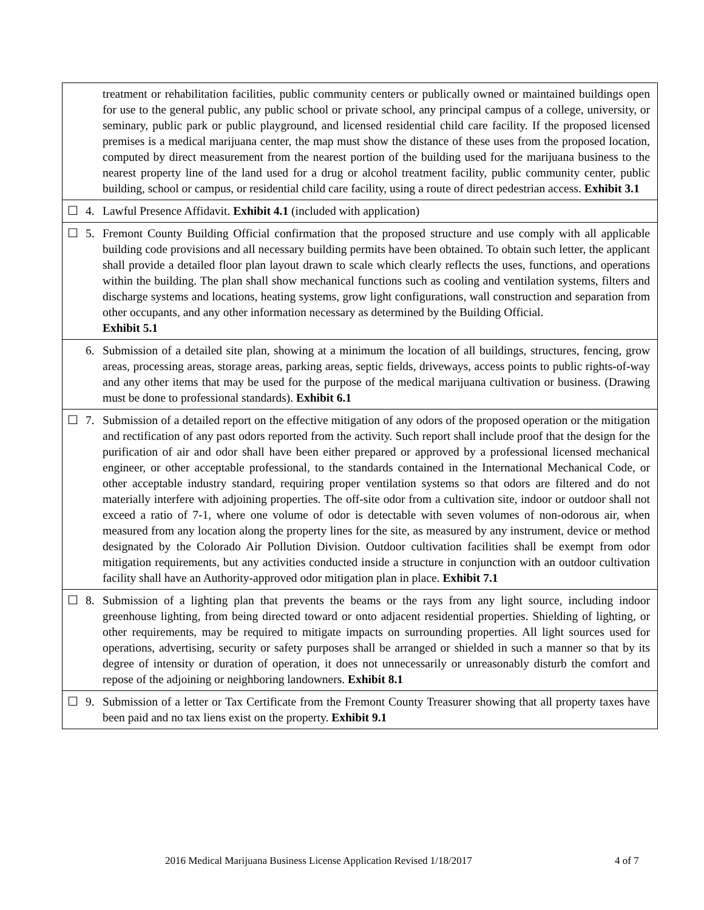| | | treatment or rehabilitation facilities, public community centers or publically owned or maintained buildings open for use to the general public, any public school or private school, any principal campus of a college, university, or seminary, public park or public playground, and licensed residential child care facility. If the proposed licensed premises is a medical marijuana center, the map must show the distance of these uses from the proposed location, computed by direct measurement from the nearest portion of the building used for the marijuana business to the nearest property line of the land used for a drug or alcohol treatment facility, public community center, public building, school or campus, or residential child care facility, using a route of direct pedestrian access. Exhibit 3.1 |
| ☐ | 4. | Lawful Presence Affidavit. Exhibit 4.1 (included with application) |
| ☐ | 5. | Fremont County Building Official confirmation that the proposed structure and use comply with all applicable building code provisions and all necessary building permits have been obtained. To obtain such letter, the applicant shall provide a detailed floor plan layout drawn to scale which clearly reflects the uses, functions, and operations within the building. The plan shall show mechanical functions such as cooling and ventilation systems, filters and discharge systems and locations, heating systems, grow light configurations, wall construction and separation from other occupants, and any other information necessary as determined by the Building Official. Exhibit 5.1 |
| | 6. | Submission of a detailed site plan, showing at a minimum the location of all buildings, structures, fencing, grow areas, processing areas, storage areas, parking areas, septic fields, driveways, access points to public rights-of-way and any other items that may be used for the purpose of the medical marijuana cultivation or business. (Drawing must be done to professional standards). Exhibit 6.1 |
| ☐ | 7. | Submission of a detailed report on the effective mitigation of any odors of the proposed operation or the mitigation and rectification of any past odors reported from the activity. Such report shall include proof that the design for the purification of air and odor shall have been either prepared or approved by a professional licensed mechanical engineer, or other acceptable professional, to the standards contained in the International Mechanical Code, or other acceptable industry standard, requiring proper ventilation systems so that odors are filtered and do not materially interfere with adjoining properties. The off-site odor from a cultivation site, indoor or outdoor shall not exceed a ratio of 7-1, where one volume of odor is detectable with seven volumes of non-odorous air, when measured from any location along the property lines for the site, as measured by any instrument, device or method designated by the Colorado Air Pollution Division. Outdoor cultivation facilities shall be exempt from odor mitigation requirements, but any activities conducted inside a structure in conjunction with an outdoor cultivation facility shall have an Authority-approved odor mitigation plan in place. Exhibit 7.1 |
| ☐ | 8. | Submission of a lighting plan that prevents the beams or the rays from any light source, including indoor greenhouse lighting, from being directed toward or onto adjacent residential properties. Shielding of lighting, or other requirements, may be required to mitigate impacts on surrounding properties. All light sources used for operations, advertising, security or safety purposes shall be arranged or shielded in such a manner so that by its degree of intensity or duration of operation, it does not unnecessarily or unreasonably disturb the comfort and repose of the adjoining or neighboring landowners. Exhibit 8.1 |
| ☐ | 9. | Submission of a letter or Tax Certificate from the Fremont County Treasurer showing that all property taxes have been paid and no tax liens exist on the property. Exhibit 9.1 |
2016 Medical Marijuana Business License Application Revised 1/18/2017
4 of 7